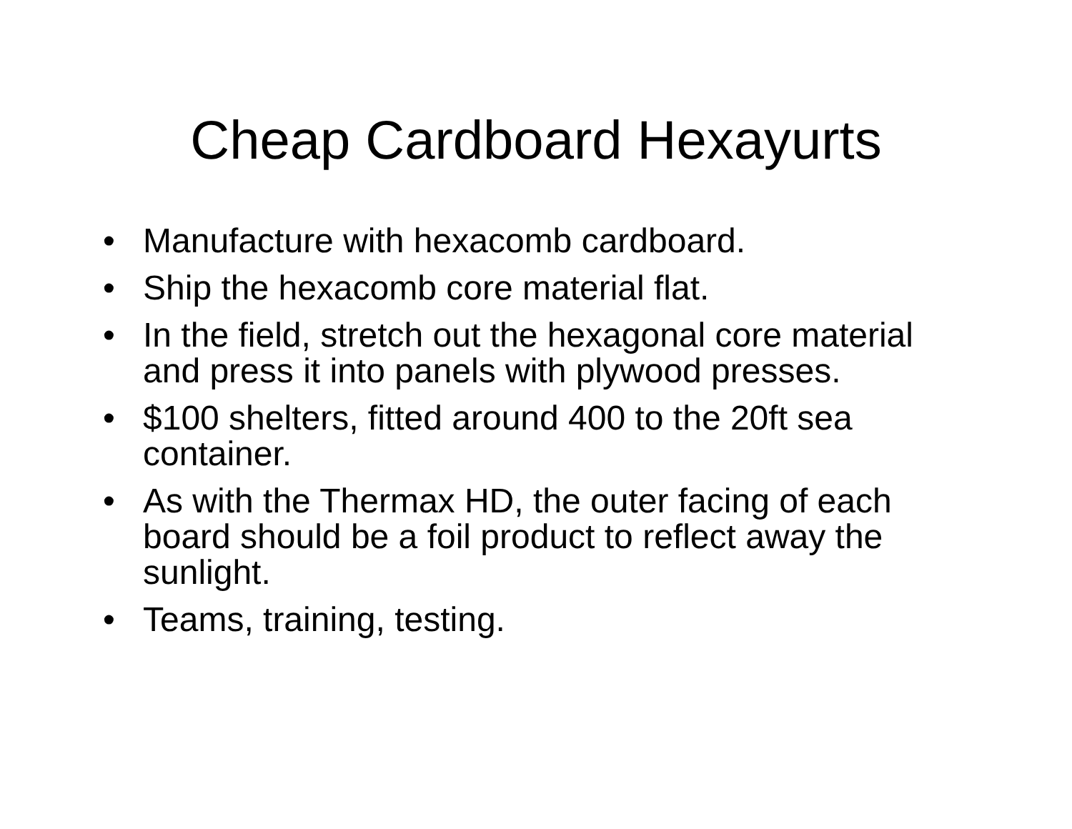Cheap Cardboard Hexayurts
• Manufacture with hexacomb cardboard.
• Ship the hexacomb core material flat.
• In the field, stretch out the hexagonal core material and press it into panels with plywood presses.
• $100 shelters, fitted around 400 to the 20ft sea container.
• As with the Thermax HD, the outer facing of each board should be a foil product to reflect away the sunlight.
• Teams, training, testing.